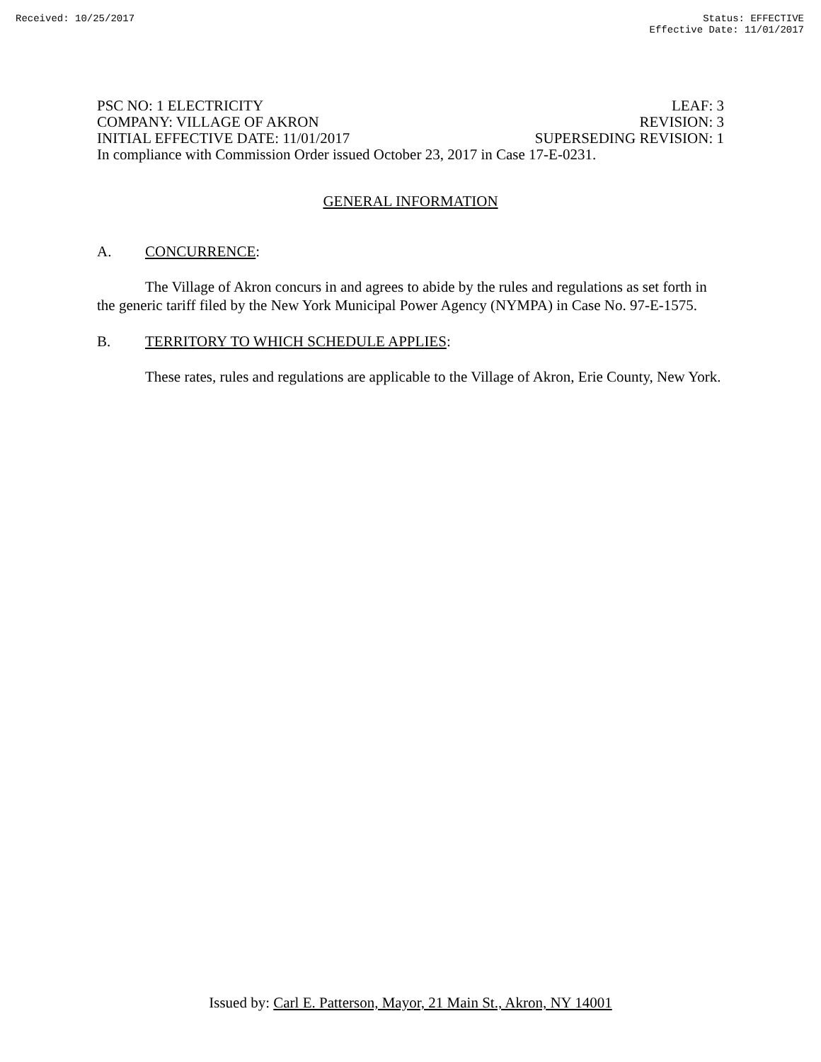Received: 10/25/2017 Status: EFFECTIVE
Effective Date: 11/01/2017
PSC NO: 1 ELECTRICITY LEAF: 3
COMPANY: VILLAGE OF AKRON REVISION: 3
INITIAL EFFECTIVE DATE: 11/01/2017 SUPERSEDING REVISION: 1
In compliance with Commission Order issued October 23, 2017 in Case 17-E-0231.
GENERAL INFORMATION
A. CONCURRENCE:
The Village of Akron concurs in and agrees to abide by the rules and regulations as set forth in the generic tariff filed by the New York Municipal Power Agency (NYMPA) in Case No. 97-E-1575.
B. TERRITORY TO WHICH SCHEDULE APPLIES:
These rates, rules and regulations are applicable to the Village of Akron, Erie County, New York.
Issued by: Carl E. Patterson, Mayor, 21 Main St., Akron, NY 14001